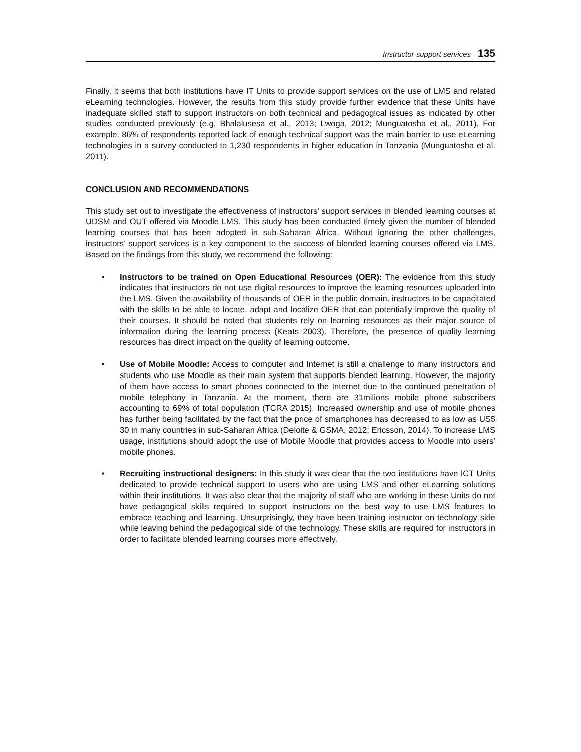Instructor support services 135
Finally, it seems that both institutions have IT Units to provide support services on the use of LMS and related eLearning technologies. However, the results from this study provide further evidence that these Units have inadequate skilled staff to support instructors on both technical and pedagogical issues as indicated by other studies conducted previously (e.g. Bhalalusesa et al., 2013; Lwoga, 2012; Munguatosha et al., 2011). For example, 86% of respondents reported lack of enough technical support was the main barrier to use eLearning technologies in a survey conducted to 1,230 respondents in higher education in Tanzania (Munguatosha et al. 2011).
CONCLUSION AND RECOMMENDATIONS
This study set out to investigate the effectiveness of instructors’ support services in blended learning courses at UDSM and OUT offered via Moodle LMS. This study has been conducted timely given the number of blended learning courses that has been adopted in sub-Saharan Africa. Without ignoring the other challenges, instructors’ support services is a key component to the success of blended learning courses offered via LMS. Based on the findings from this study, we recommend the following:
• Instructors to be trained on Open Educational Resources (OER): The evidence from this study indicates that instructors do not use digital resources to improve the learning resources uploaded into the LMS. Given the availability of thousands of OER in the public domain, instructors to be capacitated with the skills to be able to locate, adapt and localize OER that can potentially improve the quality of their courses. It should be noted that students rely on learning resources as their major source of information during the learning process (Keats 2003). Therefore, the presence of quality learning resources has direct impact on the quality of learning outcome.
• Use of Mobile Moodle: Access to computer and Internet is still a challenge to many instructors and students who use Moodle as their main system that supports blended learning. However, the majority of them have access to smart phones connected to the Internet due to the continued penetration of mobile telephony in Tanzania. At the moment, there are 31milions mobile phone subscribers accounting to 69% of total population (TCRA 2015). Increased ownership and use of mobile phones has further being facilitated by the fact that the price of smartphones has decreased to as low as US$ 30 in many countries in sub-Saharan Africa (Deloite & GSMA, 2012; Ericsson, 2014). To increase LMS usage, institutions should adopt the use of Mobile Moodle that provides access to Moodle into users’ mobile phones.
• Recruiting instructional designers: In this study it was clear that the two institutions have ICT Units dedicated to provide technical support to users who are using LMS and other eLearning solutions within their institutions. It was also clear that the majority of staff who are working in these Units do not have pedagogical skills required to support instructors on the best way to use LMS features to embrace teaching and learning. Unsurprisingly, they have been training instructor on technology side while leaving behind the pedagogical side of the technology. These skills are required for instructors in order to facilitate blended learning courses more effectively.